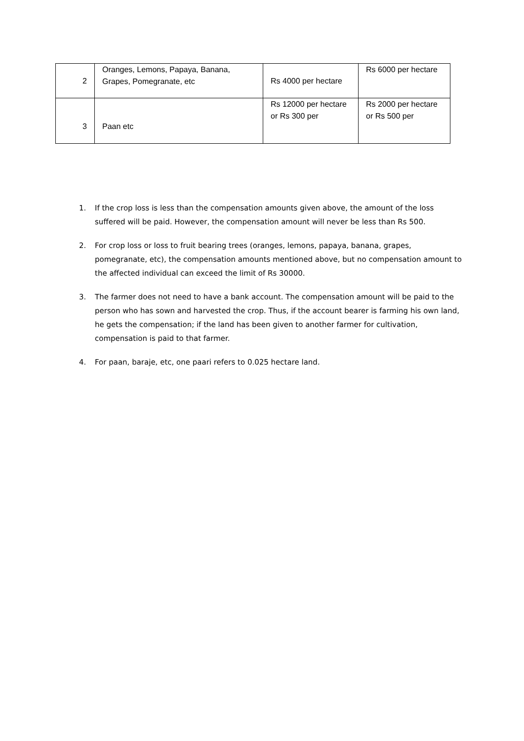| 2 | Oranges, Lemons, Papaya, Banana, Grapes, Pomegranate, etc | Rs 4000 per hectare | Rs 6000 per hectare |
| 3 | Paan etc | Rs 12000 per hectare or Rs 300 per | Rs 2000 per hectare or Rs 500 per |
1. If the crop loss is less than the compensation amounts given above, the amount of the loss suffered will be paid. However, the compensation amount will never be less than Rs 500.
2. For crop loss or loss to fruit bearing trees (oranges, lemons, papaya, banana, grapes, pomegranate, etc), the compensation amounts mentioned above, but no compensation amount to the affected individual can exceed the limit of Rs 30000.
3. The farmer does not need to have a bank account. The compensation amount will be paid to the person who has sown and harvested the crop. Thus, if the account bearer is farming his own land, he gets the compensation; if the land has been given to another farmer for cultivation, compensation is paid to that farmer.
4. For paan, baraje, etc, one paari refers to 0.025 hectare land.